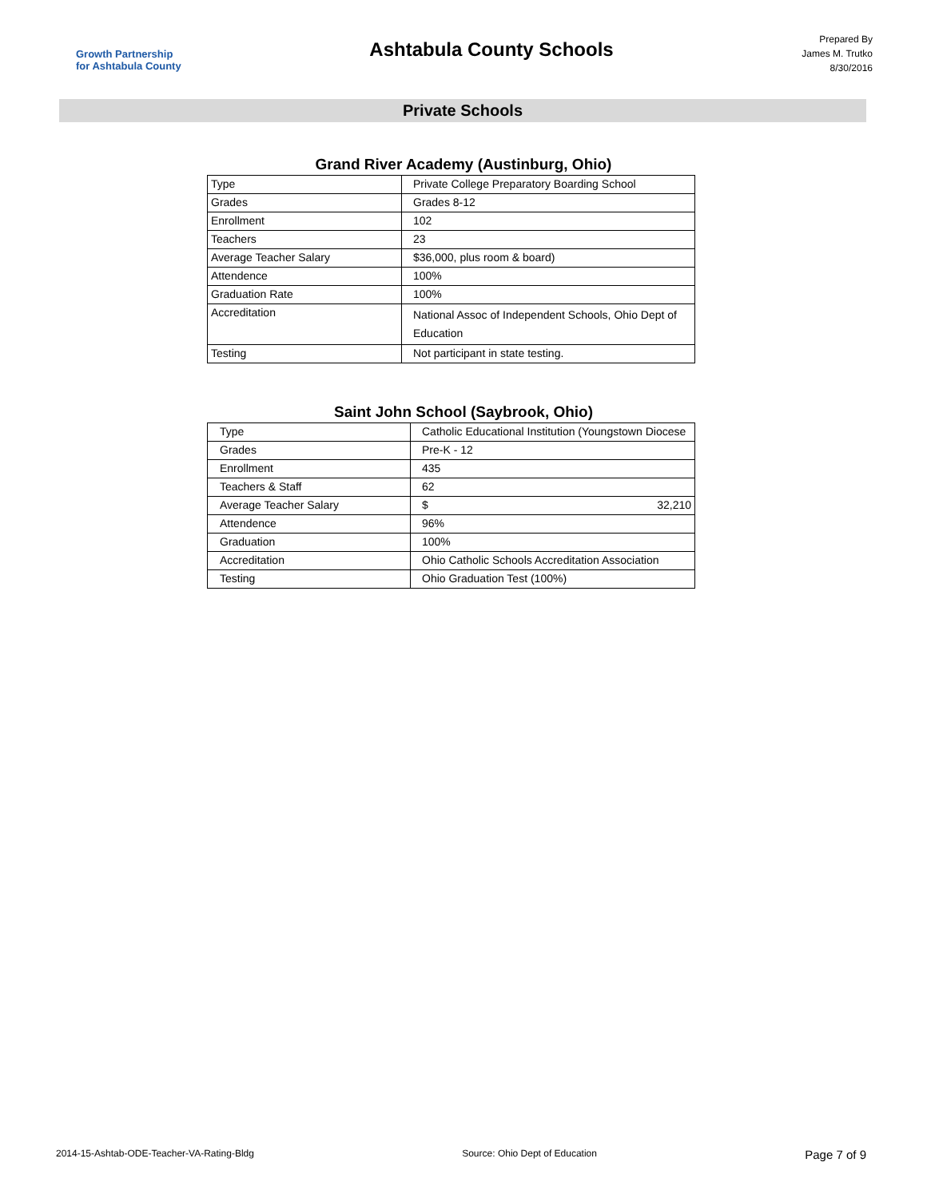Growth Partnership
for Ashtabula County
Ashtabula County Schools
Prepared By
James M. Trutko
8/30/2016
Private Schools
Grand River Academy (Austinburg, Ohio)
| Type | Private College Preparatory Boarding School |
| Grades | Grades 8-12 |
| Enrollment | 102 |
| Teachers | 23 |
| Average Teacher Salary | $36,000, plus room & board) |
| Attendence | 100% |
| Graduation Rate | 100% |
| Accreditation | National Assoc of Independent Schools, Ohio Dept of Education |
| Testing | Not participant in state testing. |
Saint John School (Saybrook, Ohio)
| Type | Catholic Educational Institution (Youngstown Diocese |
| Grades | Pre-K - 12 |
| Enrollment | 435 |
| Teachers & Staff | 62 |
| Average Teacher Salary | $ 32,210 |
| Attendence | 96% |
| Graduation | 100% |
| Accreditation | Ohio Catholic Schools Accreditation Association |
| Testing | Ohio Graduation Test (100%) |
2014-15-Ashtab-ODE-Teacher-VA-Rating-Bldg Source: Ohio Dept of Education Page 7 of 9